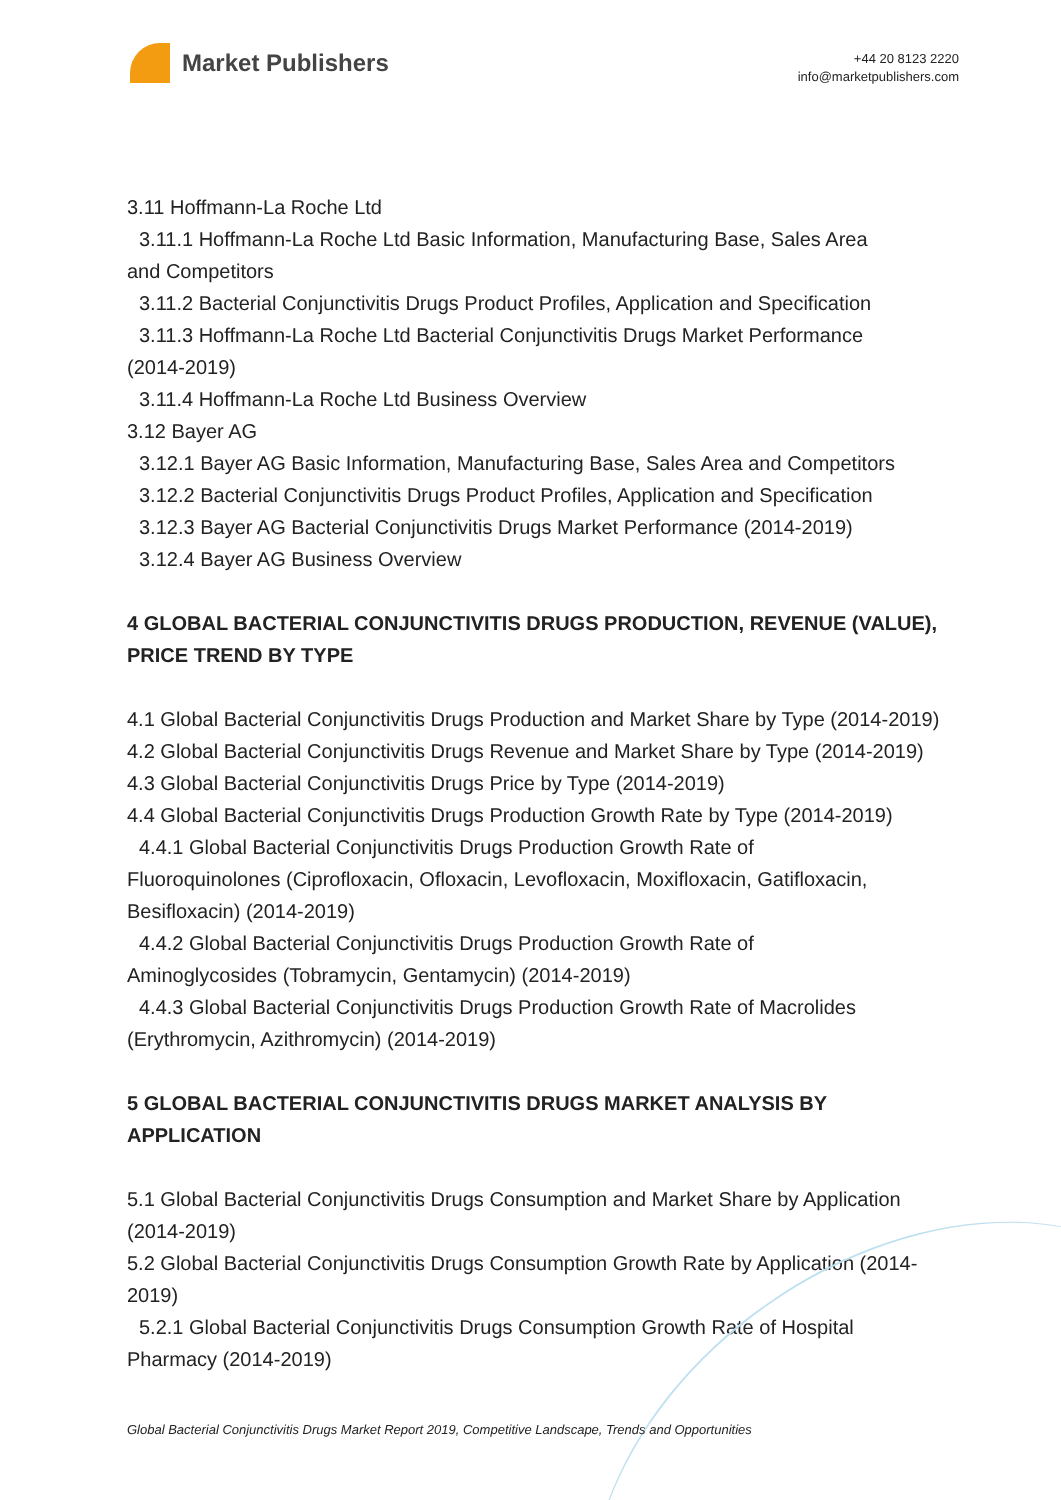Market Publishers
+44 20 8123 2220
info@marketpublishers.com
3.11 Hoffmann-La Roche Ltd
3.11.1 Hoffmann-La Roche Ltd Basic Information, Manufacturing Base, Sales Area
and Competitors
3.11.2 Bacterial Conjunctivitis Drugs Product Profiles, Application and Specification
3.11.3 Hoffmann-La Roche Ltd Bacterial Conjunctivitis Drugs Market Performance
(2014-2019)
3.11.4 Hoffmann-La Roche Ltd Business Overview
3.12 Bayer AG
3.12.1 Bayer AG Basic Information, Manufacturing Base, Sales Area and Competitors
3.12.2 Bacterial Conjunctivitis Drugs Product Profiles, Application and Specification
3.12.3 Bayer AG Bacterial Conjunctivitis Drugs Market Performance (2014-2019)
3.12.4 Bayer AG Business Overview
4 GLOBAL BACTERIAL CONJUNCTIVITIS DRUGS PRODUCTION, REVENUE (VALUE), PRICE TREND BY TYPE
4.1 Global Bacterial Conjunctivitis Drugs Production and Market Share by Type (2014-2019)
4.2 Global Bacterial Conjunctivitis Drugs Revenue and Market Share by Type (2014-2019)
4.3 Global Bacterial Conjunctivitis Drugs Price by Type (2014-2019)
4.4 Global Bacterial Conjunctivitis Drugs Production Growth Rate by Type (2014-2019)
4.4.1 Global Bacterial Conjunctivitis Drugs Production Growth Rate of
Fluoroquinolones (Ciprofloxacin, Ofloxacin, Levofloxacin, Moxifloxacin, Gatifloxacin, Besifloxacin) (2014-2019)
4.4.2 Global Bacterial Conjunctivitis Drugs Production Growth Rate of
Aminoglycosides (Tobramycin, Gentamycin) (2014-2019)
4.4.3 Global Bacterial Conjunctivitis Drugs Production Growth Rate of Macrolides
(Erythromycin, Azithromycin) (2014-2019)
5 GLOBAL BACTERIAL CONJUNCTIVITIS DRUGS MARKET ANALYSIS BY APPLICATION
5.1 Global Bacterial Conjunctivitis Drugs Consumption and Market Share by Application (2014-2019)
5.2 Global Bacterial Conjunctivitis Drugs Consumption Growth Rate by Application (2014-2019)
5.2.1 Global Bacterial Conjunctivitis Drugs Consumption Growth Rate of Hospital
Pharmacy (2014-2019)
Global Bacterial Conjunctivitis Drugs Market Report 2019, Competitive Landscape, Trends and Opportunities